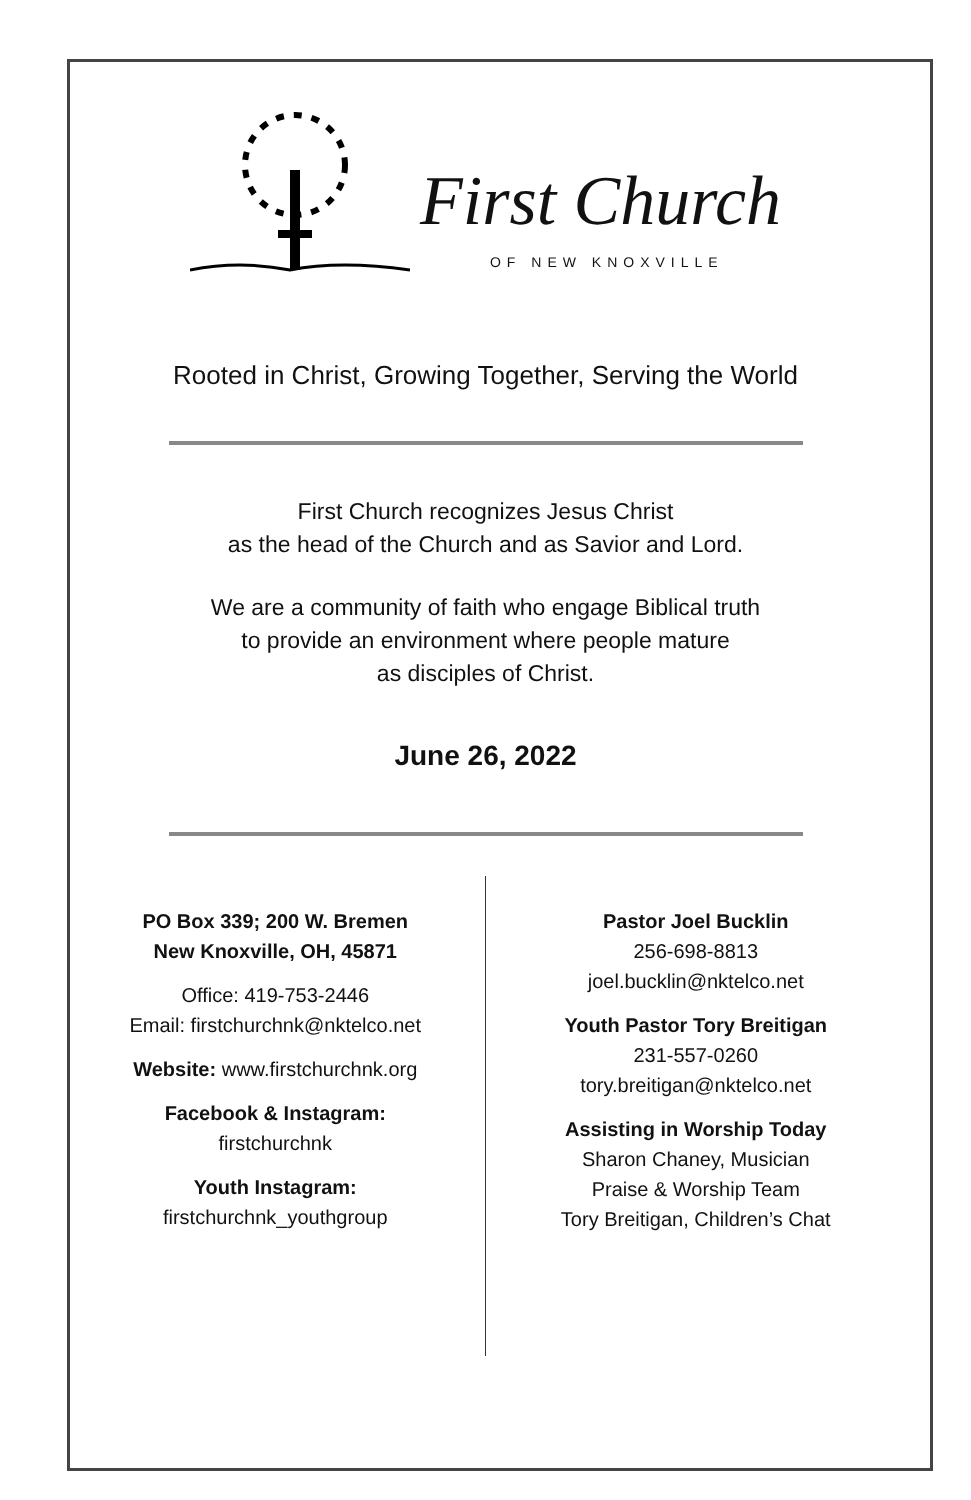First Church
OF NEW KNOXVILLE
Rooted in Christ, Growing Together, Serving the World
First Church recognizes Jesus Christ
as the head of the Church and as Savior and Lord.
We are a community of faith who engage Biblical truth
to provide an environment where people mature
as disciples of Christ.
June 26, 2022
PO Box 339; 200 W. Bremen
New Knoxville, OH, 45871
Office: 419-753-2446
Email: firstchurchnk@nktelco.net
Website: www.firstchurchnk.org
Facebook & Instagram:
firstchurchnk
Youth Instagram:
firstchurchnk_youthgroup
Pastor Joel Bucklin
256-698-8813
joel.bucklin@nktelco.net
Youth Pastor Tory Breitigan
231-557-0260
tory.breitigan@nktelco.net
Assisting in Worship Today
Sharon Chaney, Musician
Praise & Worship Team
Tory Breitigan, Children’s Chat